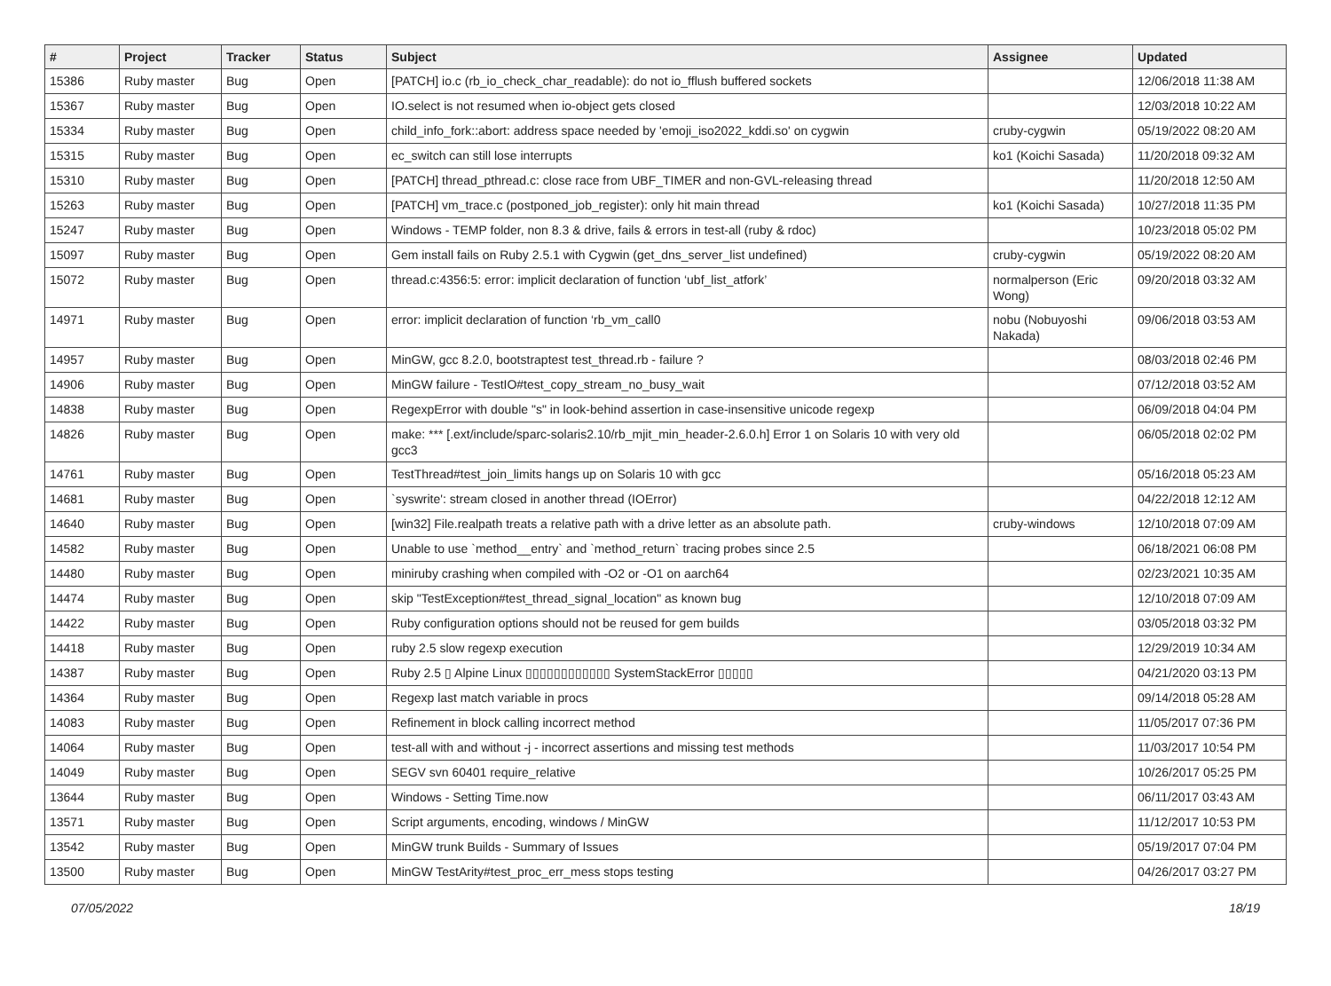| # | Project | Tracker | Status | Subject | Assignee | Updated |
| --- | --- | --- | --- | --- | --- | --- |
| 15386 | Ruby master | Bug | Open | [PATCH] io.c (rb_io_check_char_readable): do not io_fflush buffered sockets | | 12/06/2018 11:38 AM |
| 15367 | Ruby master | Bug | Open | IO.select is not resumed when io-object gets closed | | 12/03/2018 10:22 AM |
| 15334 | Ruby master | Bug | Open | child_info_fork::abort: address space needed by 'emoji_iso2022_kddi.so' on cygwin | cruby-cygwin | 05/19/2022 08:20 AM |
| 15315 | Ruby master | Bug | Open | ec_switch can still lose interrupts | ko1 (Koichi Sasada) | 11/20/2018 09:32 AM |
| 15310 | Ruby master | Bug | Open | [PATCH] thread_pthread.c: close race from UBF_TIMER and non-GVL-releasing thread | | 11/20/2018 12:50 AM |
| 15263 | Ruby master | Bug | Open | [PATCH] vm_trace.c (postponed_job_register): only hit main thread | ko1 (Koichi Sasada) | 10/27/2018 11:35 PM |
| 15247 | Ruby master | Bug | Open | Windows - TEMP folder, non 8.3 & drive, fails & errors in test-all (ruby & rdoc) | | 10/23/2018 05:02 PM |
| 15097 | Ruby master | Bug | Open | Gem install fails on Ruby 2.5.1 with Cygwin (get_dns_server_list undefined) | cruby-cygwin | 05/19/2022 08:20 AM |
| 15072 | Ruby master | Bug | Open | thread.c:4356:5: error: implicit declaration of function ‘ubf_list_atfork’ | normalperson (Eric Wong) | 09/20/2018 03:32 AM |
| 14971 | Ruby master | Bug | Open | error: implicit declaration of function ‘rb_vm_call0 | nobu (Nobuyoshi Nakada) | 09/06/2018 03:53 AM |
| 14957 | Ruby master | Bug | Open | MinGW, gcc 8.2.0, bootstraptest test_thread.rb - failure ? | | 08/03/2018 02:46 PM |
| 14906 | Ruby master | Bug | Open | MinGW failure - TestIO#test_copy_stream_no_busy_wait | | 07/12/2018 03:52 AM |
| 14838 | Ruby master | Bug | Open | RegexpError with double "s" in look-behind assertion in case-insensitive unicode regexp | | 06/09/2018 04:04 PM |
| 14826 | Ruby master | Bug | Open | make: *** [.ext/include/sparc-solaris2.10/rb_mjit_min_header-2.6.0.h] Error 1 on Solaris 10 with very old gcc3 | | 06/05/2018 02:02 PM |
| 14761 | Ruby master | Bug | Open | TestThread#test_join_limits hangs up on Solaris 10 with gcc | | 05/16/2018 05:23 AM |
| 14681 | Ruby master | Bug | Open | `syswrite': stream closed in another thread (IOError) | | 04/22/2018 12:12 AM |
| 14640 | Ruby master | Bug | Open | [win32] File.realpath treats a relative path with a drive letter as an absolute path. | cruby-windows | 12/10/2018 07:09 AM |
| 14582 | Ruby master | Bug | Open | Unable to use `method__entry` and `method_return` tracing probes since 2.5 | | 06/18/2021 06:08 PM |
| 14480 | Ruby master | Bug | Open | miniruby crashing when compiled with -O2 or -O1 on aarch64 | | 02/23/2021 10:35 AM |
| 14474 | Ruby master | Bug | Open | skip "TestException#test_thread_signal_location" as known bug | | 12/10/2018 07:09 AM |
| 14422 | Ruby master | Bug | Open | Ruby configuration options should not be reused for gem builds | | 03/05/2018 03:32 PM |
| 14418 | Ruby master | Bug | Open | ruby 2.5 slow regexp execution | | 12/29/2019 10:34 AM |
| 14387 | Ruby master | Bug | Open | Ruby 2.5 ▯ Alpine Linux ▯▯▯▯▯▯▯▯▯▯▯▯ SystemStackError ▯▯▯▯▯ | | 04/21/2020 03:13 PM |
| 14364 | Ruby master | Bug | Open | Regexp last match variable in procs | | 09/14/2018 05:28 AM |
| 14083 | Ruby master | Bug | Open | Refinement in block calling incorrect method | | 11/05/2017 07:36 PM |
| 14064 | Ruby master | Bug | Open | test-all with and without -j - incorrect assertions and missing test methods | | 11/03/2017 10:54 PM |
| 14049 | Ruby master | Bug | Open | SEGV svn 60401 require_relative | | 10/26/2017 05:25 PM |
| 13644 | Ruby master | Bug | Open | Windows - Setting Time.now | | 06/11/2017 03:43 AM |
| 13571 | Ruby master | Bug | Open | Script arguments, encoding, windows / MinGW | | 11/12/2017 10:53 PM |
| 13542 | Ruby master | Bug | Open | MinGW trunk Builds - Summary of Issues | | 05/19/2017 07:04 PM |
| 13500 | Ruby master | Bug | Open | MinGW TestArity#test_proc_err_mess stops testing | | 04/26/2017 03:27 PM |
07/05/2022 18/19